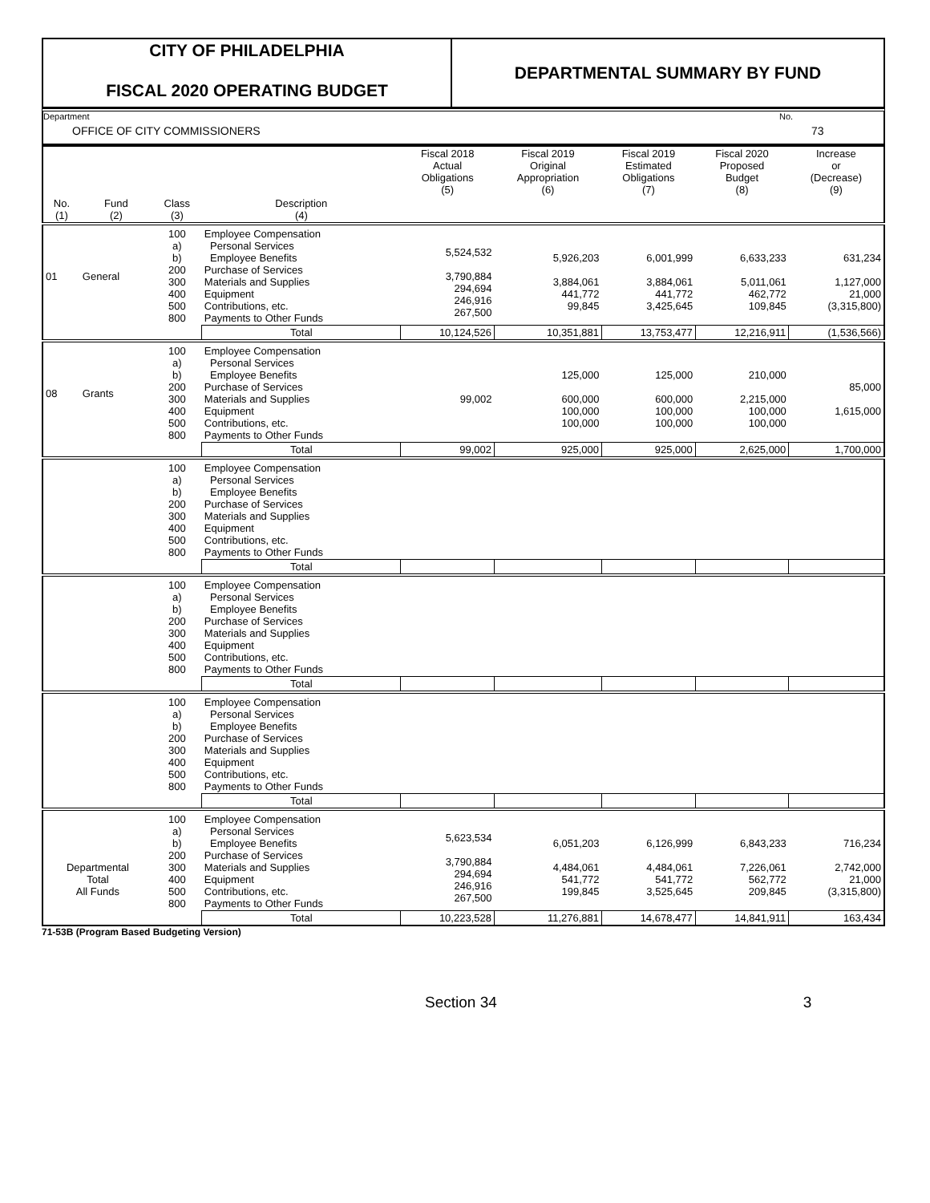CITY OF PHILADELPHIA
FISCAL 2020 OPERATING BUDGET
DEPARTMENTAL SUMMARY BY FUND
Department No.
OFFICE OF CITY COMMISSIONERS 73
| | | | | Fiscal 2018 Actual Obligations (5) | Fiscal 2019 Original Appropriation (6) | Fiscal 2019 Estimated Obligations (7) | Fiscal 2020 Proposed Budget (8) | Increase or (Decrease) (9) |
| --- | --- | --- | --- | --- | --- | --- | --- | --- |
| No. (1) | Fund (2) | Class (3) | Description (4) | | | | | |
| 01 | General | 100 a) b) 200 300 400 500 800 | Employee Compensation Personal Services Employee Benefits Purchase of Services Materials and Supplies Equipment Contributions, etc. Payments to Other Funds | 5,524,532 3,790,884 294,694 246,916 267,500 | 5,926,203 3,884,061 441,772 99,845 | 6,001,999 3,884,061 441,772 3,425,645 | 6,633,233 5,011,061 462,772 109,845 | 631,234 1,127,000 21,000 (3,315,800) |
| | | | Total | 10,124,526 | 10,351,881 | 13,753,477 | 12,216,911 | (1,536,566) |
| 08 | Grants | 100 a) b) 200 300 400 500 800 | Employee Compensation Personal Services Employee Benefits Purchase of Services Materials and Supplies Equipment Contributions, etc. Payments to Other Funds | 99,002 | 125,000 600,000 100,000 100,000 | 125,000 600,000 100,000 100,000 | 210,000 2,215,000 100,000 100,000 | 85,000 1,615,000 |
| | | | Total | 99,002 | 925,000 | 925,000 | 2,625,000 | 1,700,000 |
| | | 100 a) b) 200 300 400 500 800 | Employee Compensation Personal Services Employee Benefits Purchase of Services Materials and Supplies Equipment Contributions, etc. Payments to Other Funds | | | | | |
| | | | Total | | | | | |
| | | 100 a) b) 200 300 400 500 800 | Employee Compensation Personal Services Employee Benefits Purchase of Services Materials and Supplies Equipment Contributions, etc. Payments to Other Funds | | | | | |
| | | | Total | | | | | |
| | | 100 a) b) 200 300 400 500 800 | Employee Compensation Personal Services Employee Benefits Purchase of Services Materials and Supplies Equipment Contributions, etc. Payments to Other Funds | | | | | |
| | | | Total | | | | | |
| Departmental Total All Funds | | 100 a) b) 200 300 400 500 800 | Employee Compensation Personal Services Employee Benefits Purchase of Services Materials and Supplies Equipment Contributions, etc. Payments to Other Funds | 5,623,534 3,790,884 294,694 246,916 267,500 | 6,051,203 4,484,061 541,772 199,845 | 6,126,999 4,484,061 541,772 3,525,645 | 6,843,233 7,226,061 562,772 209,845 | 716,234 2,742,000 21,000 (3,315,800) |
| | | | Total | 10,223,528 | 11,276,881 | 14,678,477 | 14,841,911 | 163,434 |
71-53B (Program Based Budgeting Version)
Section 34 3